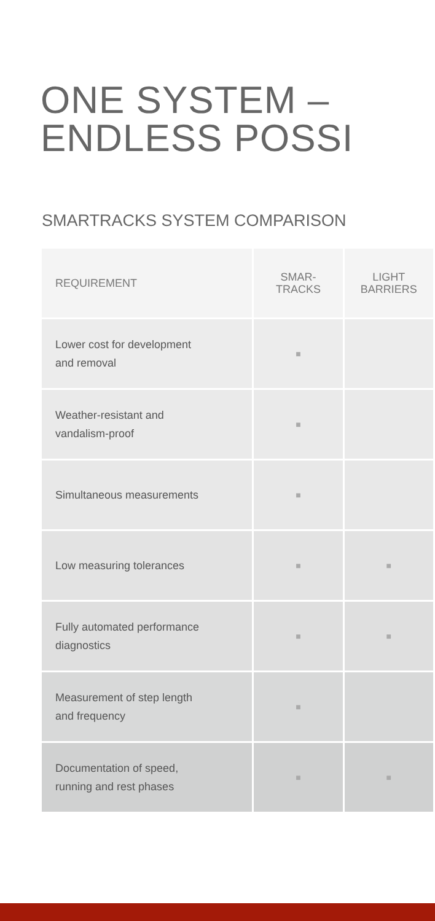ONE SYSTEM –
ENDLESS POSSI
SMARTRACKS SYSTEM COMPARISON
| REQUIREMENT | SMAR- TRACKS | LIGHT BARRIERS |
| --- | --- | --- |
| Lower cost for development and removal | ■ | |
| Weather-resistant and vandalism-proof | ■ | |
| Simultaneous measurements | ■ | |
| Low measuring tolerances | ■ | ■ |
| Fully automated performance diagnostics | ■ | ■ |
| Measurement of step length and frequency | ■ | |
| Documentation of speed, running and rest phases | ■ | ■ |